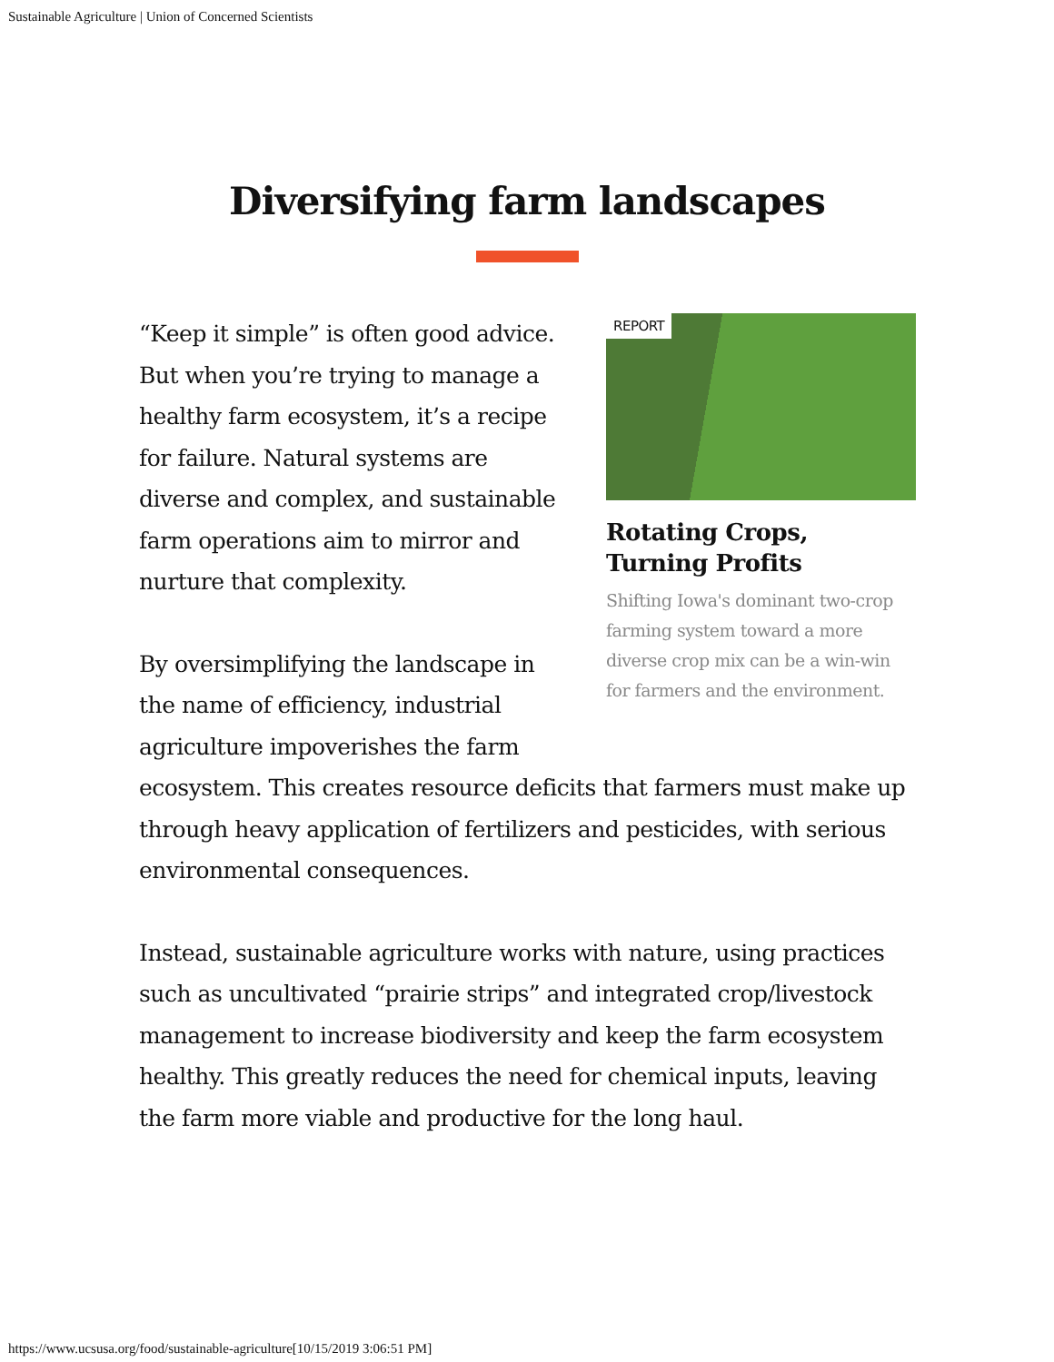Sustainable Agriculture | Union of Concerned Scientists
Diversifying farm landscapes
REPORT
Rotating Crops, Turning Profits
Shifting Iowa's dominant two-crop farming system toward a more diverse crop mix can be a win-win for farmers and the environment.
“Keep it simple” is often good advice. But when you’re trying to manage a healthy farm ecosystem, it’s a recipe for failure. Natural systems are diverse and complex, and sustainable farm operations aim to mirror and nurture that complexity.
By oversimplifying the landscape in the name of efficiency, industrial agriculture impoverishes the farm ecosystem. This creates resource deficits that farmers must make up through heavy application of fertilizers and pesticides, with serious environmental consequences.
Instead, sustainable agriculture works with nature, using practices such as uncultivated “prairie strips” and integrated crop/livestock management to increase biodiversity and keep the farm ecosystem healthy. This greatly reduces the need for chemical inputs, leaving the farm more viable and productive for the long haul.
https://www.ucsusa.org/food/sustainable-agriculture[10/15/2019 3:06:51 PM]